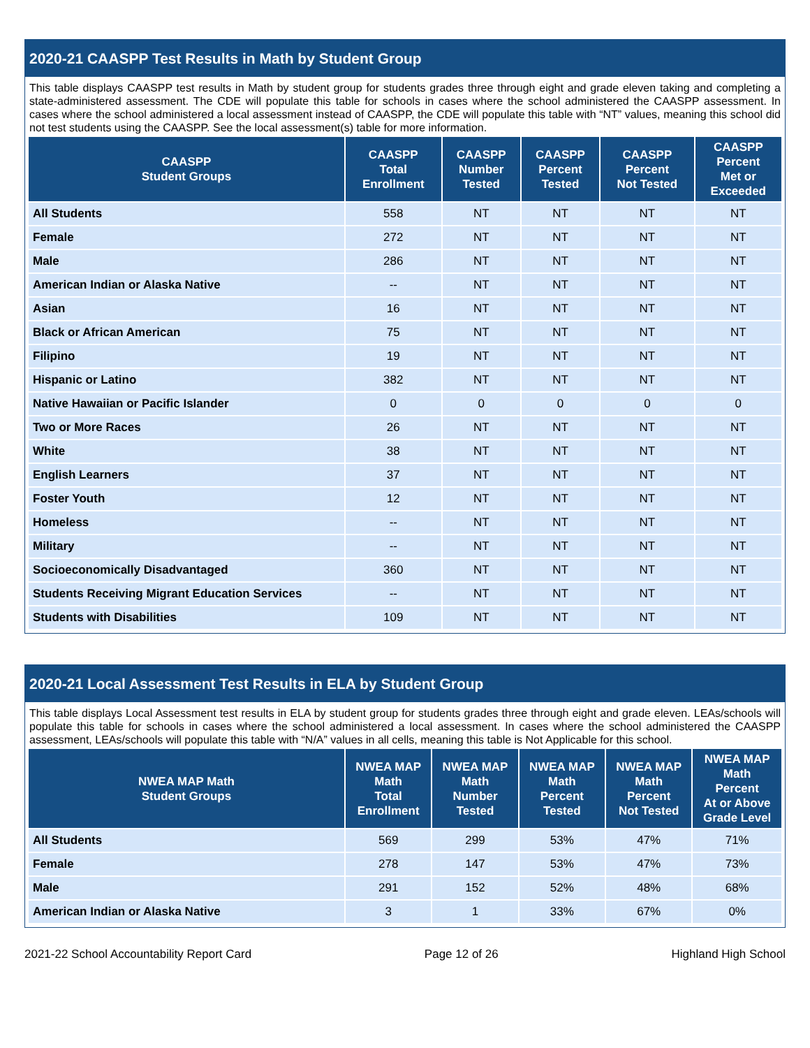2020-21 CAASPP Test Results in Math by Student Group
This table displays CAASPP test results in Math by student group for students grades three through eight and grade eleven taking and completing a state-administered assessment. The CDE will populate this table for schools in cases where the school administered the CAASPP assessment. In cases where the school administered a local assessment instead of CAASPP, the CDE will populate this table with “NT” values, meaning this school did not test students using the CAASPP. See the local assessment(s) table for more information.
| CAASPP Student Groups | CAASPP Total Enrollment | CAASPP Number Tested | CAASPP Percent Tested | CAASPP Percent Not Tested | CAASPP Percent Met or Exceeded |
| --- | --- | --- | --- | --- | --- |
| All Students | 558 | NT | NT | NT | NT |
| Female | 272 | NT | NT | NT | NT |
| Male | 286 | NT | NT | NT | NT |
| American Indian or Alaska Native | -- | NT | NT | NT | NT |
| Asian | 16 | NT | NT | NT | NT |
| Black or African American | 75 | NT | NT | NT | NT |
| Filipino | 19 | NT | NT | NT | NT |
| Hispanic or Latino | 382 | NT | NT | NT | NT |
| Native Hawaiian or Pacific Islander | 0 | 0 | 0 | 0 | 0 |
| Two or More Races | 26 | NT | NT | NT | NT |
| White | 38 | NT | NT | NT | NT |
| English Learners | 37 | NT | NT | NT | NT |
| Foster Youth | 12 | NT | NT | NT | NT |
| Homeless | -- | NT | NT | NT | NT |
| Military | -- | NT | NT | NT | NT |
| Socioeconomically Disadvantaged | 360 | NT | NT | NT | NT |
| Students Receiving Migrant Education Services | -- | NT | NT | NT | NT |
| Students with Disabilities | 109 | NT | NT | NT | NT |
2020-21 Local Assessment Test Results in ELA by Student Group
This table displays Local Assessment test results in ELA by student group for students grades three through eight and grade eleven. LEAs/schools will populate this table for schools in cases where the school administered a local assessment. In cases where the school administered the CAASPP assessment, LEAs/schools will populate this table with “N/A” values in all cells, meaning this table is Not Applicable for this school.
| NWEA MAP Math Student Groups | NWEA MAP Math Total Enrollment | NWEA MAP Math Number Tested | NWEA MAP Math Percent Tested | NWEA MAP Math Percent Not Tested | NWEA MAP Math Percent At or Above Grade Level |
| --- | --- | --- | --- | --- | --- |
| All Students | 569 | 299 | 53% | 47% | 71% |
| Female | 278 | 147 | 53% | 47% | 73% |
| Male | 291 | 152 | 52% | 48% | 68% |
| American Indian or Alaska Native | 3 | 1 | 33% | 67% | 0% |
2021-22 School Accountability Report Card Page 12 of 26 Highland High School